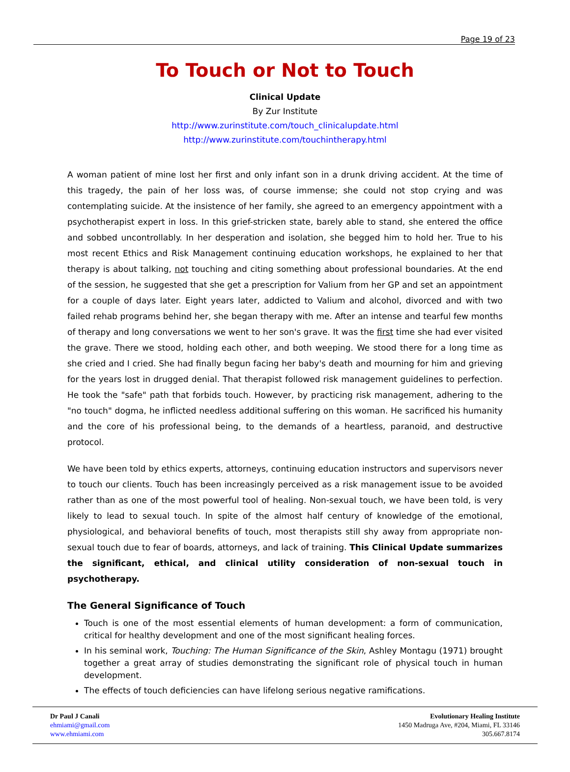Page 19 of 23
To Touch or Not to Touch
Clinical Update
By Zur Institute
http://www.zurinstitute.com/touch_clinicalupdate.html
http://www.zurinstitute.com/touchintherapy.html
A woman patient of mine lost her first and only infant son in a drunk driving accident. At the time of this tragedy, the pain of her loss was, of course immense; she could not stop crying and was contemplating suicide. At the insistence of her family, she agreed to an emergency appointment with a psychotherapist expert in loss. In this grief-stricken state, barely able to stand, she entered the office and sobbed uncontrollably. In her desperation and isolation, she begged him to hold her. True to his most recent Ethics and Risk Management continuing education workshops, he explained to her that therapy is about talking, not touching and citing something about professional boundaries. At the end of the session, he suggested that she get a prescription for Valium from her GP and set an appointment for a couple of days later. Eight years later, addicted to Valium and alcohol, divorced and with two failed rehab programs behind her, she began therapy with me. After an intense and tearful few months of therapy and long conversations we went to her son's grave. It was the first time she had ever visited the grave. There we stood, holding each other, and both weeping. We stood there for a long time as she cried and I cried. She had finally begun facing her baby's death and mourning for him and grieving for the years lost in drugged denial. That therapist followed risk management guidelines to perfection. He took the "safe" path that forbids touch. However, by practicing risk management, adhering to the "no touch" dogma, he inflicted needless additional suffering on this woman. He sacrificed his humanity and the core of his professional being, to the demands of a heartless, paranoid, and destructive protocol.
We have been told by ethics experts, attorneys, continuing education instructors and supervisors never to touch our clients. Touch has been increasingly perceived as a risk management issue to be avoided rather than as one of the most powerful tool of healing. Non-sexual touch, we have been told, is very likely to lead to sexual touch. In spite of the almost half century of knowledge of the emotional, physiological, and behavioral benefits of touch, most therapists still shy away from appropriate non-sexual touch due to fear of boards, attorneys, and lack of training. This Clinical Update summarizes the significant, ethical, and clinical utility consideration of non-sexual touch in psychotherapy.
The General Significance of Touch
Touch is one of the most essential elements of human development: a form of communication, critical for healthy development and one of the most significant healing forces.
In his seminal work, Touching: The Human Significance of the Skin, Ashley Montagu (1971) brought together a great array of studies demonstrating the significant role of physical touch in human development.
The effects of touch deficiencies can have lifelong serious negative ramifications.
Dr Paul J Canali
ehmiami@gmail.com
www.ehmiami.com
Evolutionary Healing Institute
1450 Madruga Ave, #204, Miami, FL 33146
305.667.8174